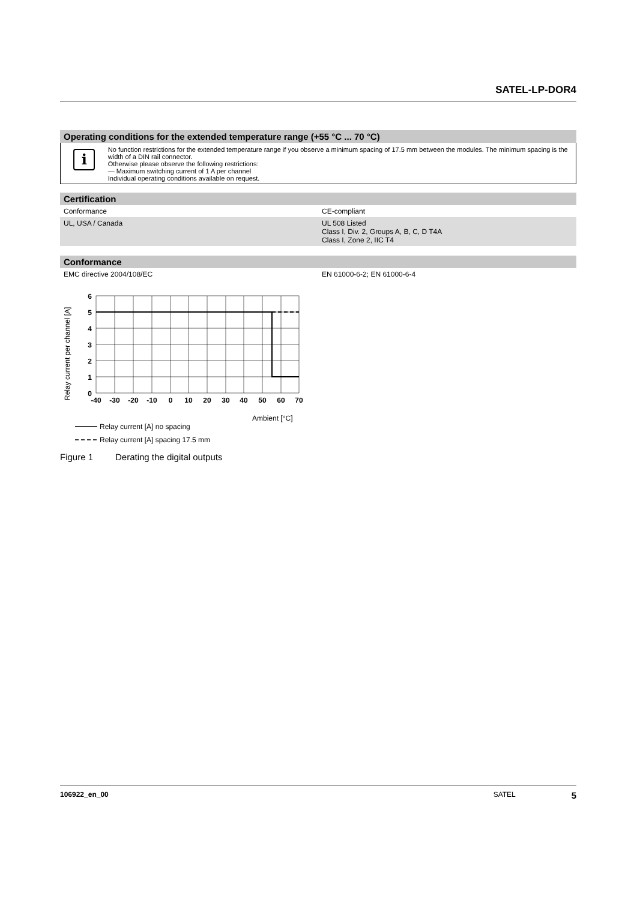SATEL-LP-DOR4
Operating conditions for the extended temperature range (+55 °C ... 70 °C)
i
No function restrictions for the extended temperature range if you observe a minimum spacing of 17.5 mm between the modules. The minimum spacing is the width of a DIN rail connector.
Otherwise please observe the following restrictions:
— Maximum switching current of 1 A per channel
Individual operating conditions available on request.
Certification
| Conformance | CE-compliant |
| UL, USA / Canada | UL 508 Listed Class I, Div. 2, Groups A, B, C, D T4A Class I, Zone 2, IIC T4 |
Conformance
| EMC directive 2004/108/EC | EN 61000-6-2; EN 61000-6-4 |
Relay current per channel [A]
6
5
4
3
2
1
0
-40
-30
-20
-10
0
10
20
30
40
50
60
70
Ambient [°C]
Relay current [A] no spacing
Relay current [A] spacing 17.5 mm
Figure 1 Derating the digital outputs
106922_en_00 SATEL 5